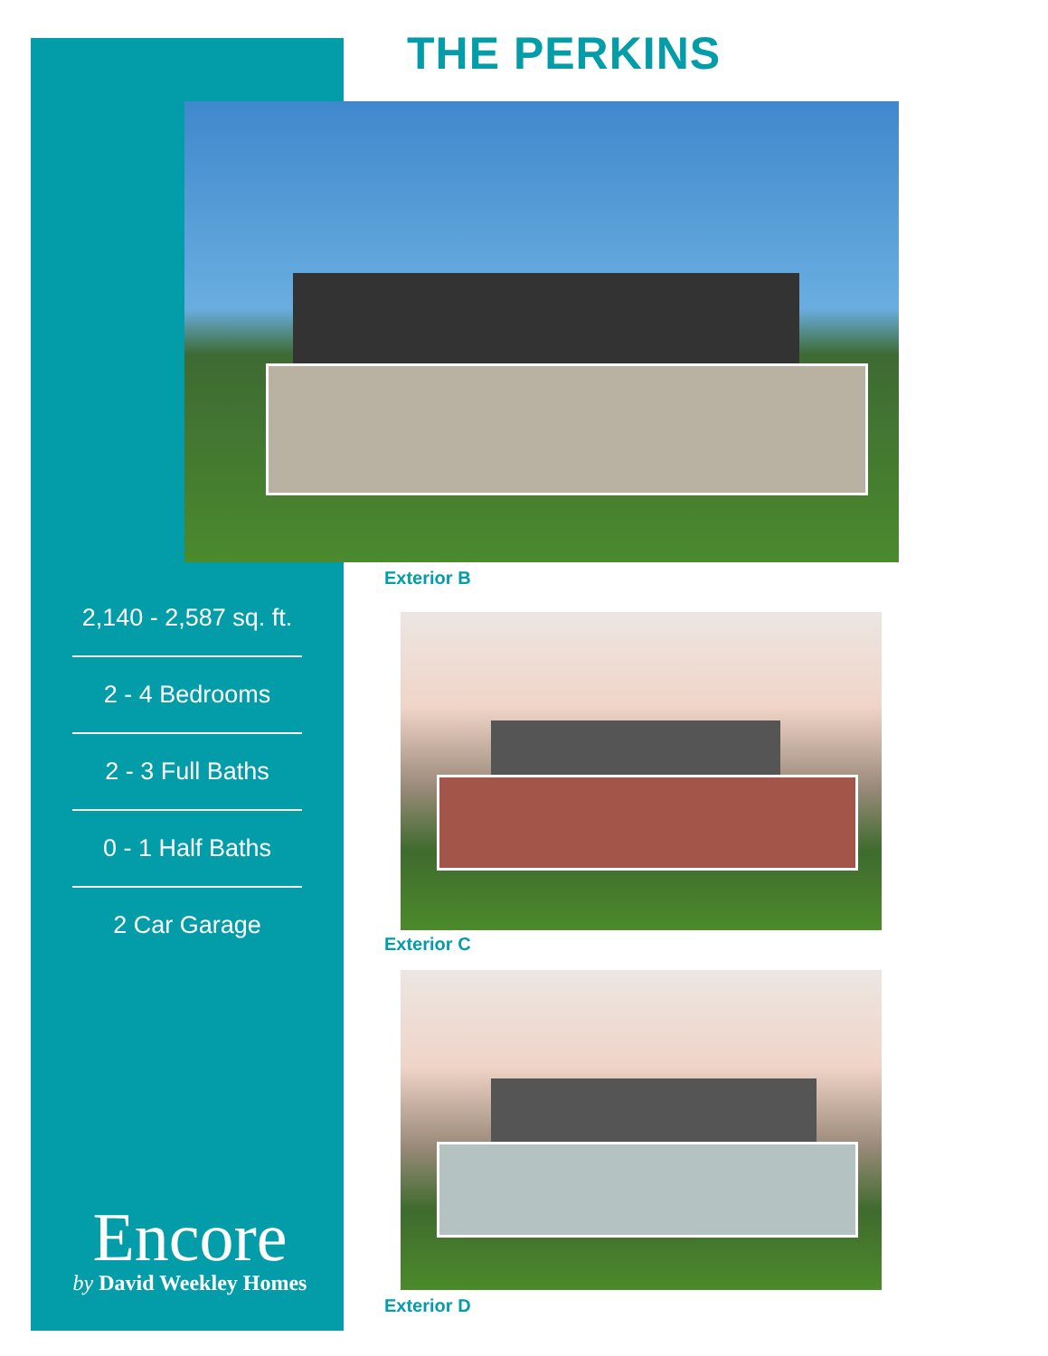THE PERKINS
Exterior B
Exterior C
Exterior D
2,140 - 2,587 sq. ft.
2 - 4 Bedrooms
2 - 3 Full Baths
0 - 1 Half Baths
2 Car Garage
Encore
by David Weekley Homes